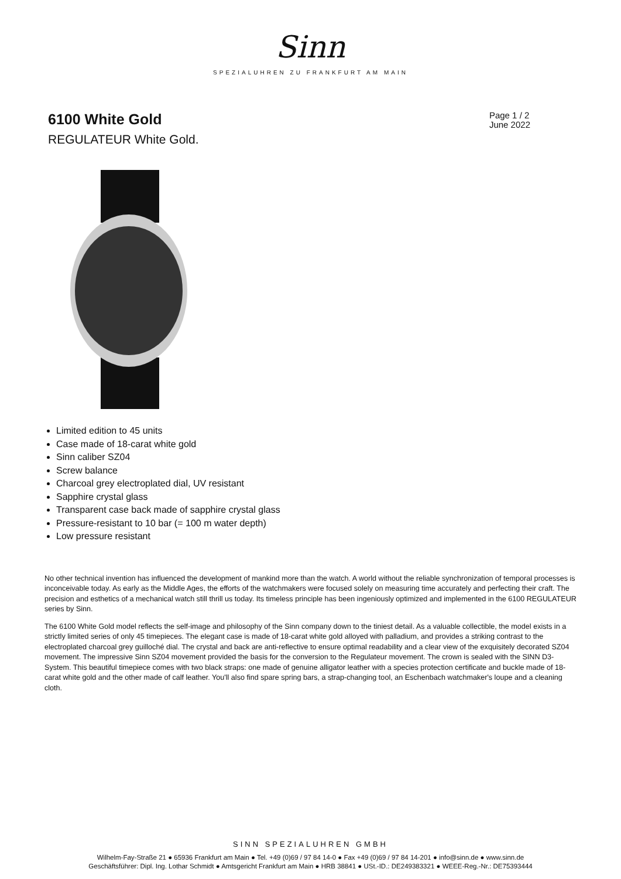Sinn
SPEZIALUHREN ZU FRANKFURT AM MAIN
6100 White Gold
REGULATEUR White Gold.
Page 1 / 2
June 2022
Limited edition to 45 units
Case made of 18-carat white gold
Sinn caliber SZ04
Screw balance
Charcoal grey electroplated dial, UV resistant
Sapphire crystal glass
Transparent case back made of sapphire crystal glass
Pressure-resistant to 10 bar (= 100 m water depth)
Low pressure resistant
No other technical invention has influenced the development of mankind more than the watch. A world without the reliable synchronization of temporal processes is inconceivable today. As early as the Middle Ages, the efforts of the watchmakers were focused solely on measuring time accurately and perfecting their craft. The precision and esthetics of a mechanical watch still thrill us today. Its timeless principle has been ingeniously optimized and implemented in the 6100 REGULATEUR series by Sinn.
The 6100 White Gold model reflects the self-image and philosophy of the Sinn company down to the tiniest detail. As a valuable collectible, the model exists in a strictly limited series of only 45 timepieces. The elegant case is made of 18-carat white gold alloyed with palladium, and provides a striking contrast to the electroplated charcoal grey guilloché dial. The crystal and back are anti-reflective to ensure optimal readability and a clear view of the exquisitely decorated SZ04 movement. The impressive Sinn SZ04 movement provided the basis for the conversion to the Regulateur movement. The crown is sealed with the SINN D3-System. This beautiful timepiece comes with two black straps: one made of genuine alligator leather with a species protection certificate and buckle made of 18-carat white gold and the other made of calf leather. You'll also find spare spring bars, a strap-changing tool, an Eschenbach watchmaker's loupe and a cleaning cloth.
SINN SPEZIALUHREN GMBH
Wilhelm-Fay-Straße 21 ● 65936 Frankfurt am Main ● Tel. +49 (0)69 / 97 84 14-0 ● Fax +49 (0)69 / 97 84 14-201 ● info@sinn.de ● www.sinn.de
Geschäftsführer: Dipl. Ing. Lothar Schmidt ● Amtsgericht Frankfurt am Main ● HRB 38841 ● USt.-ID.: DE249383321 ● WEEE-Reg.-Nr.: DE75393444